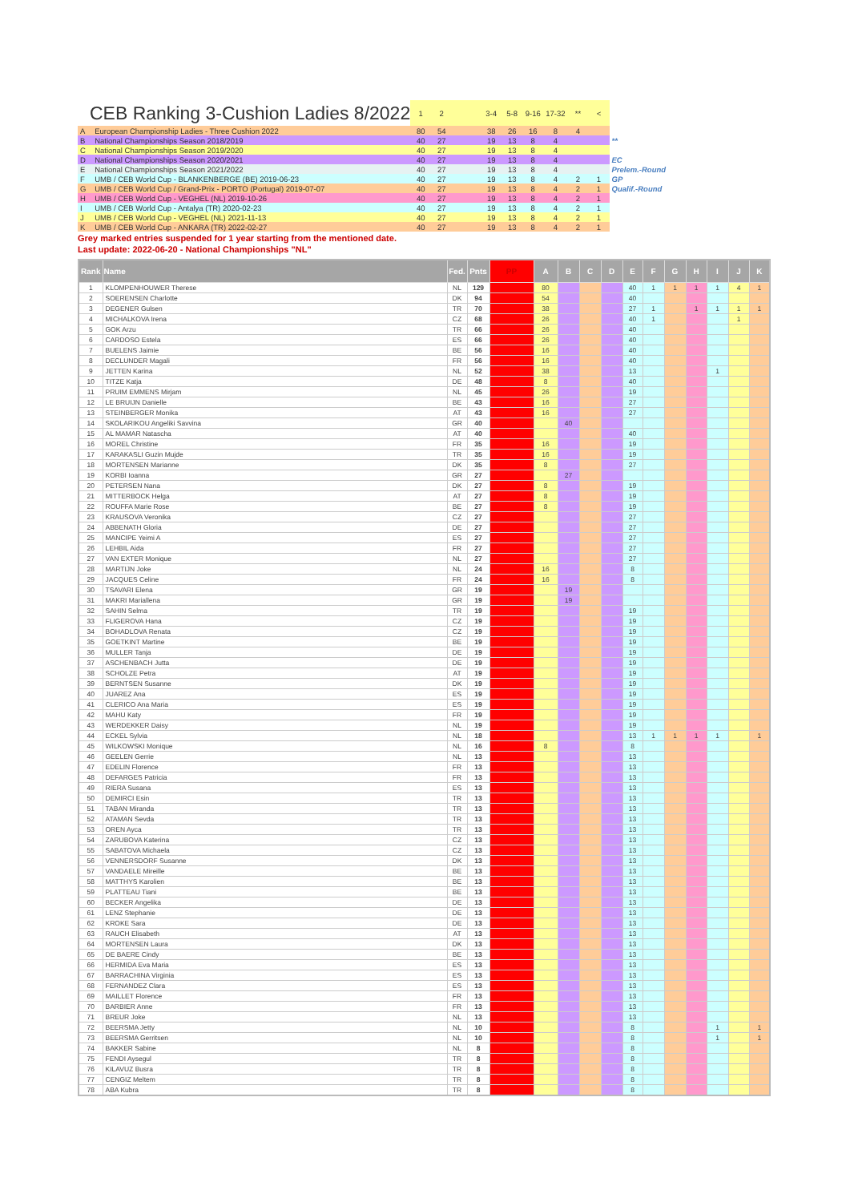| CEB Ranking 3-Cushion Ladies 8/2022 | | 1 | 2 | | 3-4 | 5-8 | 9-16 | 17-32 | ** | < | |
| A | European Championship Ladies - Three Cushion 2022 | 80 | 54 | | 38 | 26 | 16 | 8 | 4 | | |
| B | National Championships Season 2018/2019 | 40 | 27 | | 19 | 13 | 8 | 4 | | | ** |
| C | National Championships Season 2019/2020 | 40 | 27 | | 19 | 13 | 8 | 4 | | | |
| D | National Championships Season 2020/2021 | 40 | 27 | | 19 | 13 | 8 | 4 | | | EC |
| E | National Championships Season 2021/2022 | 40 | 27 | | 19 | 13 | 8 | 4 | | | Prelem.-Round |
| F | UMB / CEB World Cup - BLANKENBERGE (BE) 2019-06-23 | 40 | 27 | | 19 | 13 | 8 | 4 | 2 | 1 | GP |
| G | UMB / CEB World Cup / Grand-Prix - PORTO (Portugal) 2019-07-07 | 40 | 27 | | 19 | 13 | 8 | 4 | 2 | 1 | Qualif.-Round |
| H | UMB / CEB World Cup - VEGHEL (NL) 2019-10-26 | 40 | 27 | | 19 | 13 | 8 | 4 | 2 | 1 | |
| I | UMB / CEB World Cup - Antalya (TR) 2020-02-23 | 40 | 27 | | 19 | 13 | 8 | 4 | 2 | 1 | |
| J | UMB / CEB World Cup - VEGHEL (NL) 2021-11-13 | 40 | 27 | | 19 | 13 | 8 | 4 | 2 | 1 | |
| K | UMB / CEB World Cup - ANKARA (TR) 2022-02-27 | 40 | 27 | | 19 | 13 | 8 | 4 | 2 | 1 | |
Grey marked entries suspended for 1 year starting from the mentioned date.
Last update: 2022-06-20 - National Championships "NL"
| Rank | Name | Fed. | Pnts | PP | A | B | C | D | E | F | G | H | I | J | K |
| --- | --- | --- | --- | --- | --- | --- | --- | --- | --- | --- | --- | --- | --- | --- | --- |
| 1 | KLOMPENHOUWER Therese | NL | 129 | | 80 | | | | 40 | 1 | 1 | 1 | 1 | 4 | 1 |
| 2 | SOERENSEN Charlotte | DK | 94 | | 54 | | | | 40 | | | | | | |
| 3 | DEGENER Gulsen | TR | 70 | | 38 | | | | 27 | 1 | | 1 | 1 | 1 | 1 |
| 4 | MICHALKOVA Irena | CZ | 68 | | 26 | | | | 40 | 1 | | | | 1 | |
| 5 | GOK Arzu | TR | 66 | | 26 | | | | 40 | | | | | | |
| 6 | CARDOSO Estela | ES | 66 | | 26 | | | | 40 | | | | | | |
| 7 | BUELENS Jaimie | BE | 56 | | 16 | | | | 40 | | | | | | |
| 8 | DECLUNDER Magali | FR | 56 | | 16 | | | | 40 | | | | | | |
| 9 | JETTEN Karina | NL | 52 | | 38 | | | | 13 | | | | 1 | | |
| 10 | TITZE Katja | DE | 48 | | 8 | | | | 40 | | | | | | |
| 11 | PRUIM EMMENS Mirjam | NL | 45 | | 26 | | | | 19 | | | | | | |
| 12 | LE BRUIJN Danielle | BE | 43 | | 16 | | | | 27 | | | | | | |
| 13 | STEINBERGER Monika | AT | 43 | | 16 | | | | 27 | | | | | | |
| 14 | SKOLARIKOU Angeliki Savvina | GR | 40 | | | 40 | | | | | | | | | |
| 15 | AL MAMAR Natascha | AT | 40 | | | | | | 40 | | | | | | |
| 16 | MOREL Christine | FR | 35 | | 16 | | | | 19 | | | | | | |
| 17 | KARAKASLI Guzin Mujde | TR | 35 | | 16 | | | | 19 | | | | | | |
| 18 | MORTENSEN Marianne | DK | 35 | | 8 | | | | 27 | | | | | | |
| 19 | KORBI Ioanna | GR | 27 | | | 27 | | | | | | | | | |
| 20 | PETERSEN Nana | DK | 27 | | 8 | | | | 19 | | | | | | |
| 21 | MITTERBOCK Helga | AT | 27 | | 8 | | | | 19 | | | | | | |
| 22 | ROUFFA Marie Rose | BE | 27 | | 8 | | | | 19 | | | | | | |
| 23 | KRAUSOVA Veronika | CZ | 27 | | | | | | 27 | | | | | | |
| 24 | ABBENATH Gloria | DE | 27 | | | | | | 27 | | | | | | |
| 25 | MANCIPE Yeimi A | ES | 27 | | | | | | 27 | | | | | | |
| 26 | LEHBIL Aida | FR | 27 | | | | | | 27 | | | | | | |
| 27 | VAN EXTER Monique | NL | 27 | | | | | | 27 | | | | | | |
| 28 | MARTIJN Joke | NL | 24 | | 16 | | | | 8 | | | | | | |
| 29 | JACQUES Celine | FR | 24 | | 16 | | | | 8 | | | | | | |
| 30 | TSAVARI Elena | GR | 19 | | | 19 | | | | | | | | | |
| 31 | MAKRI Mariallena | GR | 19 | | | 19 | | | | | | | | | |
| 32 | SAHIN Selma | TR | 19 | | | | | | 19 | | | | | | |
| 33 | FLIGEROVA Hana | CZ | 19 | | | | | | 19 | | | | | | |
| 34 | BOHADLOVA Renata | CZ | 19 | | | | | | 19 | | | | | | |
| 35 | GOETKINT Martine | BE | 19 | | | | | | 19 | | | | | | |
| 36 | MULLER Tanja | DE | 19 | | | | | | 19 | | | | | | |
| 37 | ASCHENBACH Jutta | DE | 19 | | | | | | 19 | | | | | | |
| 38 | SCHOLZE Petra | AT | 19 | | | | | | 19 | | | | | | |
| 39 | BERNTSEN Susanne | DK | 19 | | | | | | 19 | | | | | | |
| 40 | JUAREZ Ana | ES | 19 | | | | | | 19 | | | | | | |
| 41 | CLERICO Ana Maria | ES | 19 | | | | | | 19 | | | | | | |
| 42 | MAHU Katy | FR | 19 | | | | | | 19 | | | | | | |
| 43 | WERDEKKER Daisy | NL | 19 | | | | | | 19 | | | | | | |
| 44 | ECKEL Sylvia | NL | 18 | | | | | | 13 | 1 | 1 | 1 | 1 | | 1 |
| 45 | WILKOWSKI Monique | NL | 16 | | 8 | | | | 8 | | | | | | |
| 46 | GEELEN Gerrie | NL | 13 | | | | | | 13 | | | | | | |
| 47 | EDELIN Florence | FR | 13 | | | | | | 13 | | | | | | |
| 48 | DEFARGES Patricia | FR | 13 | | | | | | 13 | | | | | | |
| 49 | RIERA Susana | ES | 13 | | | | | | 13 | | | | | | |
| 50 | DEMIRCI Esin | TR | 13 | | | | | | 13 | | | | | | |
| 51 | TABAN Miranda | TR | 13 | | | | | | 13 | | | | | | |
| 52 | ATAMAN Sevda | TR | 13 | | | | | | 13 | | | | | | |
| 53 | OREN Ayca | TR | 13 | | | | | | 13 | | | | | | |
| 54 | ZARUBOVA Katerina | CZ | 13 | | | | | | 13 | | | | | | |
| 55 | SABATOVA Michaela | CZ | 13 | | | | | | 13 | | | | | | |
| 56 | VENNERSDORF Susanne | DK | 13 | | | | | | 13 | | | | | | |
| 57 | VANDAELE Mireille | BE | 13 | | | | | | 13 | | | | | | |
| 58 | MATTHYS Karolien | BE | 13 | | | | | | 13 | | | | | | |
| 59 | PLATTEAU Tiani | BE | 13 | | | | | | 13 | | | | | | |
| 60 | BECKER Angelika | DE | 13 | | | | | | 13 | | | | | | |
| 61 | LENZ Stephanie | DE | 13 | | | | | | 13 | | | | | | |
| 62 | KROKE Sara | DE | 13 | | | | | | 13 | | | | | | |
| 63 | RAUCH Elisabeth | AT | 13 | | | | | | 13 | | | | | | |
| 64 | MORTENSEN Laura | DK | 13 | | | | | | 13 | | | | | | |
| 65 | DE BAERE Cindy | BE | 13 | | | | | | 13 | | | | | | |
| 66 | HERMIDA Eva Maria | ES | 13 | | | | | | 13 | | | | | | |
| 67 | BARRACHINA Virginia | ES | 13 | | | | | | 13 | | | | | | |
| 68 | FERNANDEZ Clara | ES | 13 | | | | | | 13 | | | | | | |
| 69 | MAILLET Florence | FR | 13 | | | | | | 13 | | | | | | |
| 70 | BARBIER Anne | FR | 13 | | | | | | 13 | | | | | | |
| 71 | BREUR Joke | NL | 13 | | | | | | 13 | | | | | | |
| 72 | BEERSMA Jetty | NL | 10 | | | | | | 8 | | | | 1 | | 1 |
| 73 | BEERSMA Gerritsen | NL | 10 | | | | | | 8 | | | | 1 | | 1 |
| 74 | BAKKER Sabine | NL | 8 | | | | | | 8 | | | | | | |
| 75 | FENDI Aysegul | TR | 8 | | | | | | 8 | | | | | | |
| 76 | KILAVUZ Busra | TR | 8 | | | | | | 8 | | | | | | |
| 77 | CENGIZ Meltem | TR | 8 | | | | | | 8 | | | | | | |
| 78 | ABA Kubra | TR | 8 | | | | | | 8 | | | | | | |